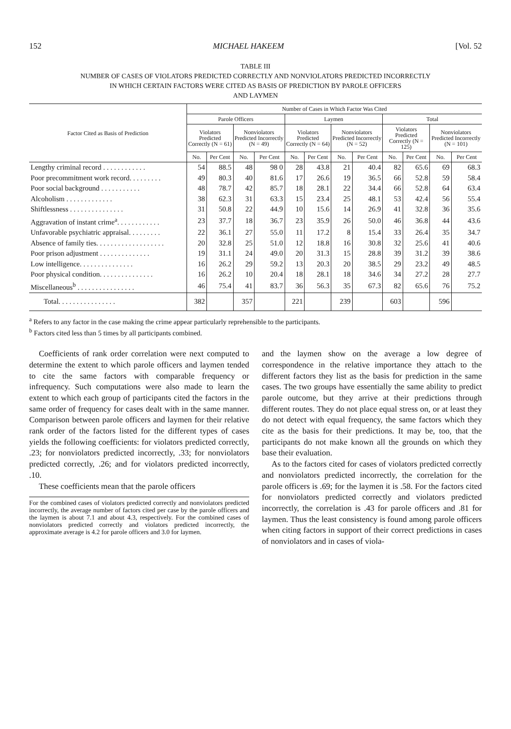152 MICHAEL HAKEEM [Vol. 52
TABLE III
NUMBER OF CASES OF VIOLATORS PREDICTED CORRECTLY AND NONVIOLATORS PREDICTED INCORRECTLY
IN WHICH CERTAIN FACTORS WERE CITED AS BASIS OF PREDICTION BY PAROLE OFFICERS
AND LAYMEN
| Factor Cited as Basis of Prediction | Number of Cases in Which Factor Was Cited | | | | | | | | | | | |
| --- | --- | --- | --- | --- | --- | --- | --- | --- | --- | --- | --- | --- |
| | Parole Officers | | | | Laymen | | | | Total | | | |
| | Violators Predicted Correctly (N = 61) | | Nonviolators Predicted Incorrectly (N = 49) | | Violators Predicted Correctly (N = 64) | | Nonviolators Predicted Incorrectly (N = 52) | | Violators Predicted Correctly (N = 125) | | Nonviolators Predicted Incorrectly (N = 101) | |
| | No. | Per Cent | No. | Per Cent | No. | Per Cent | No. | Per Cent | No. | Per Cent | No. | Per Cent |
| Lengthy criminal record . . . . . . . . . . . . | 54 | 88.5 | 48 | 98 0 | 28 | 43.8 | 21 | 40.4 | 82 | 65.6 | 69 | 68.3 |
| Poor precommitment work record. . . . . . . . . | 49 | 80.3 | 40 | 81.6 | 17 | 26.6 | 19 | 36.5 | 66 | 52.8 | 59 | 58.4 |
| Poor social background . . . . . . . . . . . | 48 | 78.7 | 42 | 85.7 | 18 | 28.1 | 22 | 34.4 | 66 | 52.8 | 64 | 63.4 |
| Alcoholism . . . . . . . . . . . . . | 38 | 62.3 | 31 | 63.3 | 15 | 23.4 | 25 | 48.1 | 53 | 42.4 | 56 | 55.4 |
| Shiftlessness . . . . . . . . . . . . . . . | 31 | 50.8 | 22 | 44.9 | 10 | 15.6 | 14 | 26.9 | 41 | 32.8 | 36 | 35.6 |
| Aggravation of instant crime<sup>a</sup>. . . . . . . . . . . . | 23 | 37.7 | 18 | 36.7 | 23 | 35.9 | 26 | 50.0 | 46 | 36.8 | 44 | 43.6 |
| Unfavorable psychiatric appraisal. . . . . . . . . | 22 | 36.1 | 27 | 55.0 | 11 | 17.2 | 8 | 15.4 | 33 | 26.4 | 35 | 34.7 |
| Absence of family ties. . . . . . . . . . . . . . . . . . . | 20 | 32.8 | 25 | 51.0 | 12 | 18.8 | 16 | 30.8 | 32 | 25.6 | 41 | 40.6 |
| Poor prison adjustment . . . . . . . . . . . . . . | 19 | 31.1 | 24 | 49.0 | 20 | 31.3 | 15 | 28.8 | 39 | 31.2 | 39 | 38.6 |
| Low intelligence. . . . . . . . . . . . . . . | 16 | 26.2 | 29 | 59.2 | 13 | 20.3 | 20 | 38.5 | 29 | 23.2 | 49 | 48.5 |
| Poor physical condition. . . . . . . . . . . . . . . | 16 | 26.2 | 10 | 20.4 | 18 | 28.1 | 18 | 34.6 | 34 | 27.2 | 28 | 27.7 |
| Miscellaneous<sup>b</sup> . . . . . . . . . . . . . . . . | 46 | 75.4 | 41 | 83.7 | 36 | 56.3 | 35 | 67.3 | 82 | 65.6 | 76 | 75.2 |
| Total. . . . . . . . . . . . . . . . | 382 | | 357 | | 221 | | 239 | | 603 | | 596 | |
<sup>a</sup> Refers to any factor in the case making the crime appear particularly reprehensible to the participants.
<sup>b</sup> Factors cited less than 5 times by all participants combined.
Coefficients of rank order correlation were next computed to determine the extent to which parole officers and laymen tended to cite the same factors with comparable frequency or infrequency. Such computations were also made to learn the extent to which each group of participants cited the factors in the same order of frequency for cases dealt with in the same manner. Comparison between parole officers and laymen for their relative rank order of the factors listed for the different types of cases yields the following coefficients: for violators predicted correctly, .23; for nonviolators predicted incorrectly, .33; for nonviolators predicted correctly, .26; and for violators predicted incorrectly, .10.
These coefficients mean that the parole officers
For the combined cases of violators predicted correctly and nonviolators predicted incorrectly, the average number of factors cited per case by the parole officers and the laymen is about 7.1 and about 4.3, respectively. For the combined cases of nonviolators predicted correctly and violators predicted incorrectly, the approximate average is 4.2 for parole officers and 3.0 for laymen.
and the laymen show on the average a low degree of correspondence in the relative importance they attach to the different factors they list as the basis for prediction in the same cases. The two groups have essentially the same ability to predict parole outcome, but they arrive at their predictions through different routes. They do not place equal stress on, or at least they do not detect with equal frequency, the same factors which they cite as the basis for their predictions. It may be, too, that the participants do not make known all the grounds on which they base their evaluation.
As to the factors cited for cases of violators predicted correctly and nonviolators predicted incorrectly, the correlation for the parole officers is .69; for the laymen it is .58. For the factors cited for nonviolators predicted correctly and violators predicted incorrectly, the correlation is .43 for parole officers and .81 for laymen. Thus the least consistency is found among parole officers when citing factors in support of their correct predictions in cases of nonviolators and in cases of viola-